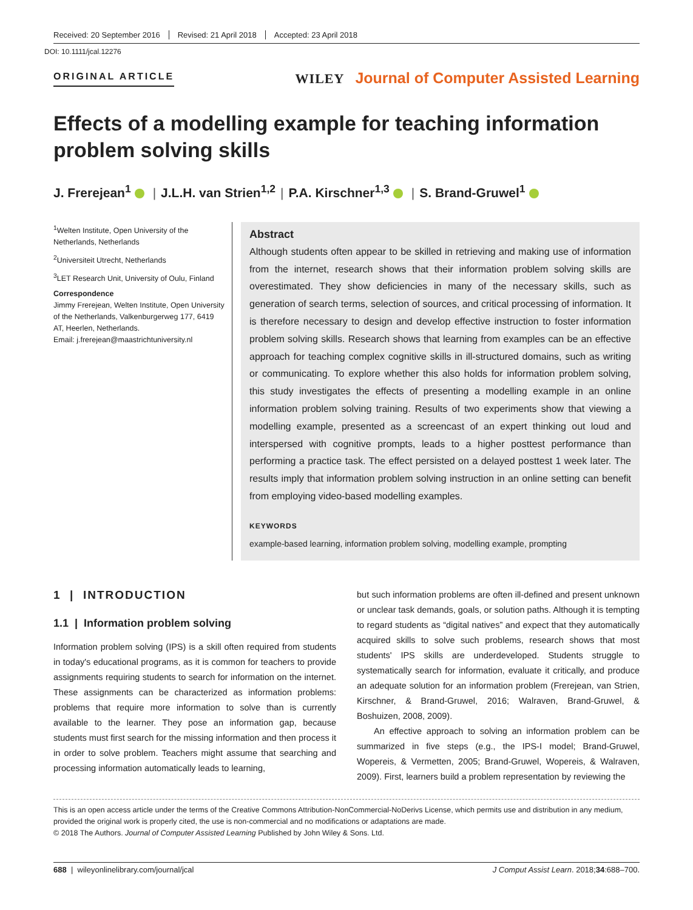Received: 20 September 2016 Revised: 21 April 2018 Accepted: 23 April 2018
DOI: 10.1111/jcal.12276
ORIGINAL ARTICLE
WILEY Journal of Computer Assisted Learning
Effects of a modelling example for teaching information problem solving skills
J. Frerejean<sup>1</sup> | J.L.H. van Strien<sup>1,2</sup> | P.A. Kirschner<sup>1,3</sup> | S. Brand-Gruwel<sup>1</sup>
<sup>1</sup> Welten Institute, Open University of the Netherlands, Netherlands
<sup>2</sup> Universiteit Utrecht, Netherlands
<sup>3</sup> LET Research Unit, University of Oulu, Finland
Correspondence
Jimmy Frerejean, Welten Institute, Open University of the Netherlands, Valkenburgerweg 177, 6419 AT, Heerlen, Netherlands.
Email: j.frerejean@maastrichtuniversity.nl
Abstract
Although students often appear to be skilled in retrieving and making use of information from the internet, research shows that their information problem solving skills are overestimated. They show deficiencies in many of the necessary skills, such as generation of search terms, selection of sources, and critical processing of information. It is therefore necessary to design and develop effective instruction to foster information problem solving skills. Research shows that learning from examples can be an effective approach for teaching complex cognitive skills in ill-structured domains, such as writing or communicating. To explore whether this also holds for information problem solving, this study investigates the effects of presenting a modelling example in an online information problem solving training. Results of two experiments show that viewing a modelling example, presented as a screencast of an expert thinking out loud and interspersed with cognitive prompts, leads to a higher posttest performance than performing a practice task. The effect persisted on a delayed posttest 1 week later. The results imply that information problem solving instruction in an online setting can benefit from employing video-based modelling examples.
KEYWORDS
example-based learning, information problem solving, modelling example, prompting
1 | INTRODUCTION
1.1 | Information problem solving
Information problem solving (IPS) is a skill often required from students in today's educational programs, as it is common for teachers to provide assignments requiring students to search for information on the internet. These assignments can be characterized as information problems: problems that require more information to solve than is currently available to the learner. They pose an information gap, because students must first search for the missing information and then process it in order to solve problem. Teachers might assume that searching and processing information automatically leads to learning,
but such information problems are often ill-defined and present unknown or unclear task demands, goals, or solution paths. Although it is tempting to regard students as “digital natives” and expect that they automatically acquired skills to solve such problems, research shows that most students' IPS skills are underdeveloped. Students struggle to systematically search for information, evaluate it critically, and produce an adequate solution for an information problem (Frerejean, van Strien, Kirschner, & Brand-Gruwel, 2016; Walraven, Brand-Gruwel, & Boshuizen, 2008, 2009).
An effective approach to solving an information problem can be summarized in five steps (e.g., the IPS-I model; Brand-Gruwel, Wopereis, & Vermetten, 2005; Brand-Gruwel, Wopereis, & Walraven, 2009). First, learners build a problem representation by reviewing the
This is an open access article under the terms of the Creative Commons Attribution-NonCommercial-NoDerivs License, which permits use and distribution in any medium, provided the original work is properly cited, the use is non-commercial and no modifications or adaptations are made.
© 2018 The Authors. Journal of Computer Assisted Learning Published by John Wiley & Sons. Ltd.
688 | wileyonlinelibrary.com/journal/jcal J Comput Assist Learn. 2018;34:688–700.